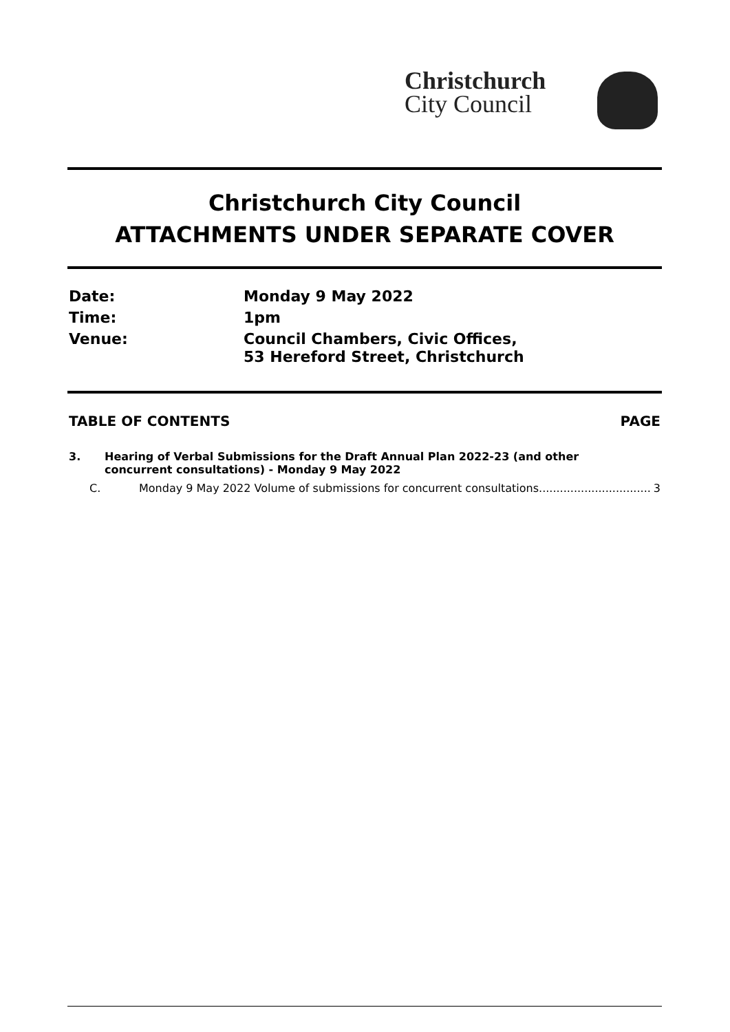Christchurch
City Council
Christchurch City Council
ATTACHMENTS UNDER SEPARATE COVER
| Date: | Monday 9 May 2022 |
| Time: | 1pm |
| Venue: | Council Chambers, Civic Offices, 53 Hereford Street, Christchurch |
TABLE OF CONTENTS PAGE
3. Hearing of Verbal Submissions for the Draft Annual Plan 2022-23 (and other
concurrent consultations) - Monday 9 May 2022
C. Monday 9 May 2022 Volume of submissions for concurrent consultations................................ 3